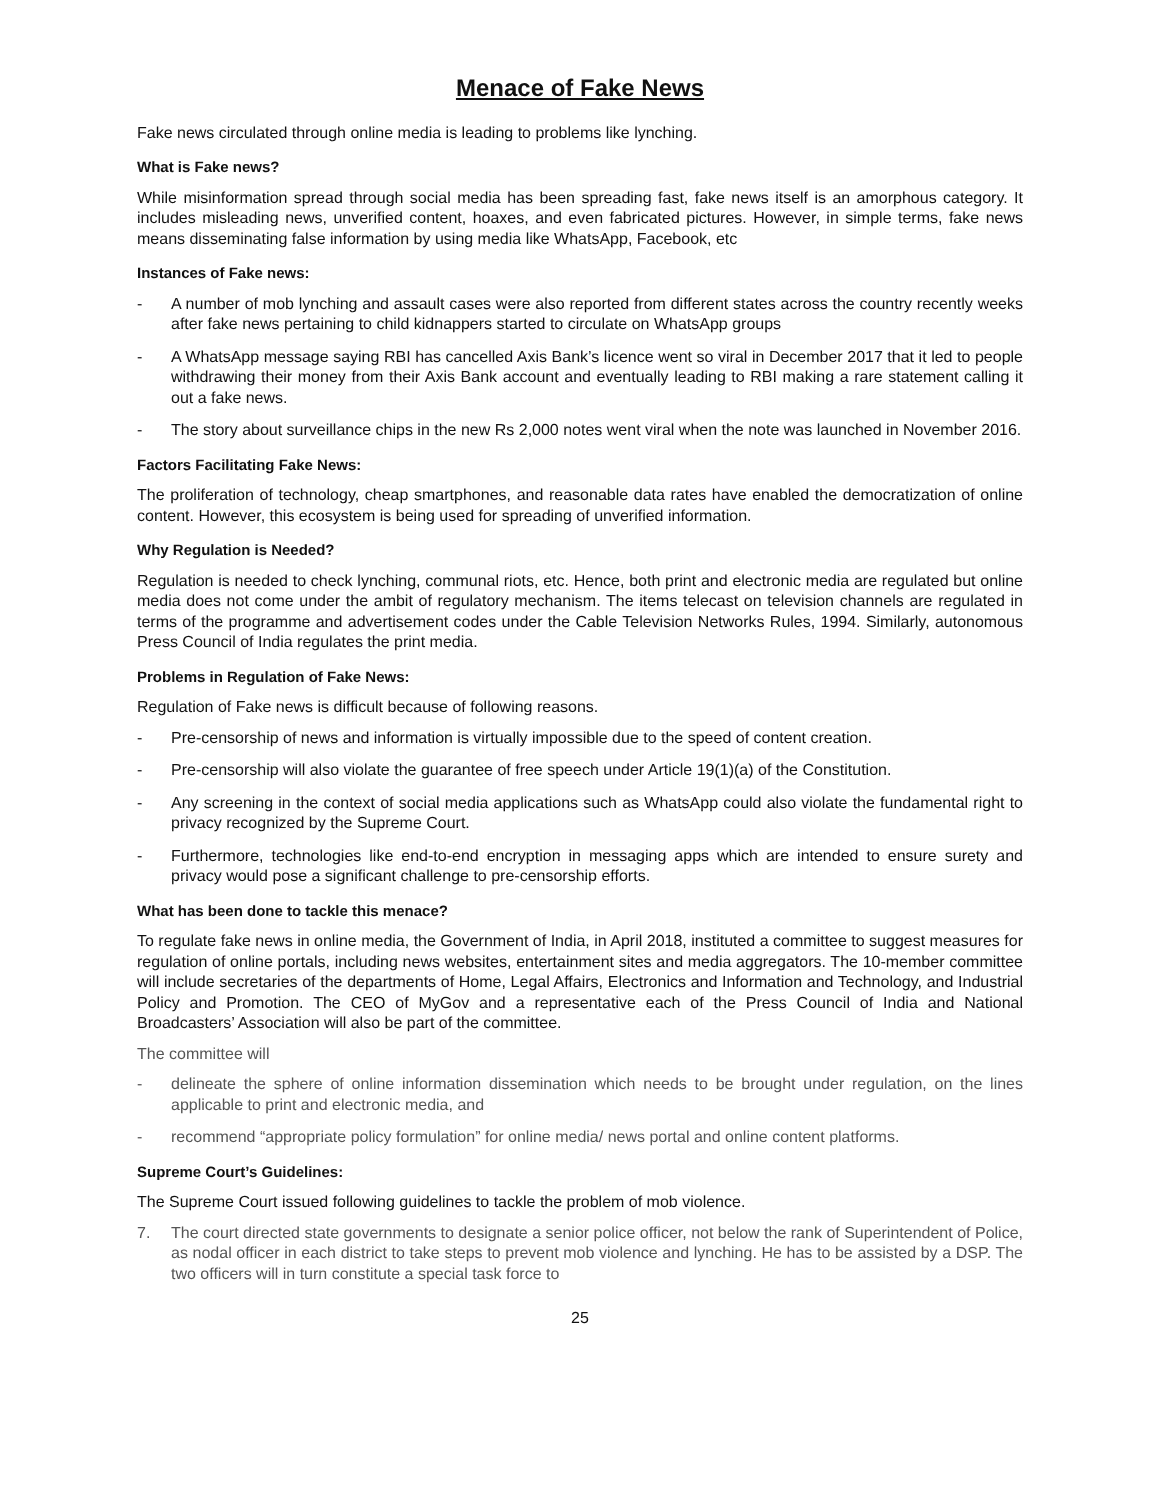Menace of Fake News
Fake news circulated through online media is leading to problems like lynching.
What is Fake news?
While misinformation spread through social media has been spreading fast, fake news itself is an amorphous category. It includes misleading news, unverified content, hoaxes, and even fabricated pictures. However, in simple terms, fake news means disseminating false information by using media like WhatsApp, Facebook, etc
Instances of Fake news:
- A number of mob lynching and assault cases were also reported from different states across the country recently weeks after fake news pertaining to child kidnappers started to circulate on WhatsApp groups
- A WhatsApp message saying RBI has cancelled Axis Bank’s licence went so viral in December 2017 that it led to people withdrawing their money from their Axis Bank account and eventually leading to RBI making a rare statement calling it out a fake news.
- The story about surveillance chips in the new Rs 2,000 notes went viral when the note was launched in November 2016.
Factors Facilitating Fake News:
The proliferation of technology, cheap smartphones, and reasonable data rates have enabled the democratization of online content. However, this ecosystem is being used for spreading of unverified information.
Why Regulation is Needed?
Regulation is needed to check lynching, communal riots, etc. Hence, both print and electronic media are regulated but online media does not come under the ambit of regulatory mechanism. The items telecast on television channels are regulated in terms of the programme and advertisement codes under the Cable Television Networks Rules, 1994. Similarly, autonomous Press Council of India regulates the print media.
Problems in Regulation of Fake News:
Regulation of Fake news is difficult because of following reasons.
- Pre-censorship of news and information is virtually impossible due to the speed of content creation.
- Pre-censorship will also violate the guarantee of free speech under Article 19(1)(a) of the Constitution.
- Any screening in the context of social media applications such as WhatsApp could also violate the fundamental right to privacy recognized by the Supreme Court.
- Furthermore, technologies like end-to-end encryption in messaging apps which are intended to ensure surety and privacy would pose a significant challenge to pre-censorship efforts.
What has been done to tackle this menace?
To regulate fake news in online media, the Government of India, in April 2018, instituted a committee to suggest measures for regulation of online portals, including news websites, entertainment sites and media aggregators. The 10-member committee will include secretaries of the departments of Home, Legal Affairs, Electronics and Information and Technology, and Industrial Policy and Promotion. The CEO of MyGov and a representative each of the Press Council of India and National Broadcasters’ Association will also be part of the committee.
The committee will
- delineate the sphere of online information dissemination which needs to be brought under regulation, on the lines applicable to print and electronic media, and
- recommend “appropriate policy formulation” for online media/ news portal and online content platforms.
Supreme Court’s Guidelines:
The Supreme Court issued following guidelines to tackle the problem of mob violence.
7. The court directed state governments to designate a senior police officer, not below the rank of Superintendent of Police, as nodal officer in each district to take steps to prevent mob violence and lynching. He has to be assisted by a DSP. The two officers will in turn constitute a special task force to
25